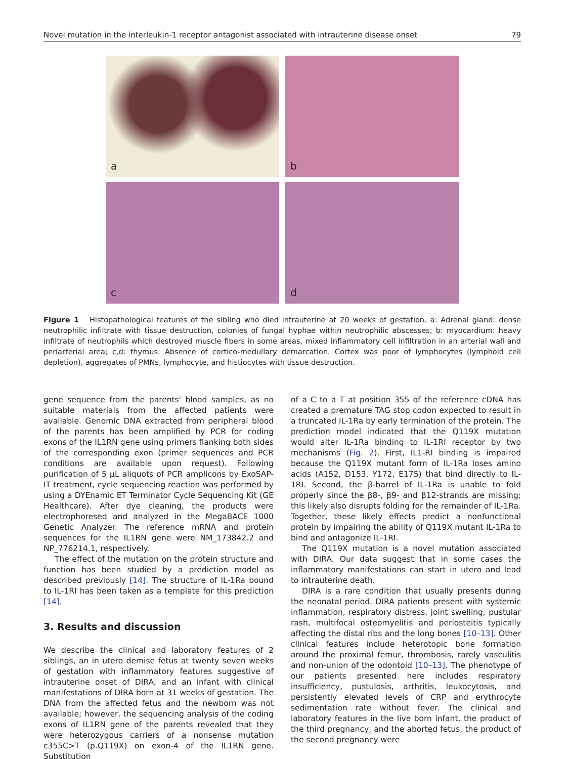Novel mutation in the interleukin-1 receptor antagonist associated with intrauterine disease onset 79
a
b
c
d
Figure 1 Histopathological features of the sibling who died intrauterine at 20 weeks of gestation. a: Adrenal gland: dense neutrophilic infiltrate with tissue destruction, colonies of fungal hyphae within neutrophilic abscesses; b: myocardium: heavy infiltrate of neutrophils which destroyed muscle fibers in some areas, mixed inflammatory cell infiltration in an arterial wall and periarterial area; c,d: thymus: Absence of cortico-medullary demarcation. Cortex was poor of lymphocytes (lymphoid cell depletion), aggregates of PMNs, lymphocyte, and histiocytes with tissue destruction.
gene sequence from the parents' blood samples, as no suitable materials from the affected patients were available. Genomic DNA extracted from peripheral blood of the parents has been amplified by PCR for coding exons of the IL1RN gene using primers flanking both sides of the corresponding exon (primer sequences and PCR conditions are available upon request). Following purification of 5 μL aliquots of PCR amplicons by ExoSAP-IT treatment, cycle sequencing reaction was performed by using a DYEnamic ET Terminator Cycle Sequencing Kit (GE Healthcare). After dye cleaning, the products were electrophoresed and analyzed in the MegaBACE 1000 Genetic Analyzer. The reference mRNA and protein sequences for the IL1RN gene were NM_173842.2 and NP_776214.1, respectively.
The effect of the mutation on the protein structure and function has been studied by a prediction model as described previously [14]. The structure of IL-1Ra bound to IL-1RI has been taken as a template for this prediction [14].
3. Results and discussion
We describe the clinical and laboratory features of 2 siblings, an in utero demise fetus at twenty seven weeks of gestation with inflammatory features suggestive of intrauterine onset of DIRA, and an infant with clinical manifestations of DIRA born at 31 weeks of gestation. The DNA from the affected fetus and the newborn was not available; however, the sequencing analysis of the coding exons of IL1RN gene of the parents revealed that they were heterozygous carriers of a nonsense mutation c355C>T (p.Q119X) on exon-4 of the IL1RN gene. Substitution
of a C to a T at position 355 of the reference cDNA has created a premature TAG stop codon expected to result in a truncated IL-1Ra by early termination of the protein. The prediction model indicated that the Q119X mutation would alter IL-1Ra binding to IL-1RI receptor by two mechanisms (Fig. 2). First, IL1-RI binding is impaired because the Q119X mutant form of IL-1Ra loses amino acids (A152, D153, Y172, E175) that bind directly to IL-1RI. Second, the β-barrel of IL-1Ra is unable to fold properly since the β8-, β9- and β12-strands are missing; this likely also disrupts folding for the remainder of IL-1Ra. Together, these likely effects predict a nonfunctional protein by impairing the ability of Q119X mutant IL-1Ra to bind and antagonize IL-1RI.
The Q119X mutation is a novel mutation associated with DIRA. Our data suggest that in some cases the inflammatory manifestations can start in utero and lead to intrauterine death.
DIRA is a rare condition that usually presents during the neonatal period. DIRA patients present with systemic inflammation, respiratory distress, joint swelling, pustular rash, multifocal osteomyelitis and periosteitis typically affecting the distal ribs and the long bones [10–13]. Other clinical features include heterotopic bone formation around the proximal femur, thrombosis, rarely vasculitis and non-union of the odontoid [10–13]. The phenotype of our patients presented here includes respiratory insufficiency, pustulosis, arthritis, leukocytosis, and persistently elevated levels of CRP and erythrocyte sedimentation rate without fever. The clinical and laboratory features in the live born infant, the product of the third pregnancy, and the aborted fetus, the product of the second pregnancy were